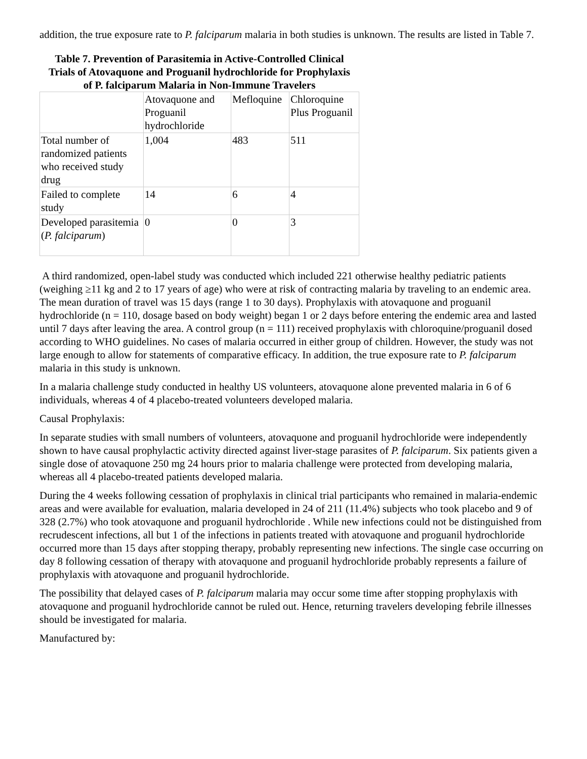addition, the true exposure rate to P. falciparum malaria in both studies is unknown. The results are listed in Table 7.
Table 7. Prevention of Parasitemia in Active-Controlled Clinical Trials of Atovaquone and Proguanil hydrochloride for Prophylaxis of P. falciparum Malaria in Non-Immune Travelers
| | Atovaquone and Proguanil hydrochloride | Mefloquine | Chloroquine Plus Proguanil |
| Total number of randomized patients who received study drug | 1,004 | 483 | 511 |
| Failed to complete study | 14 | 6 | 4 |
| Developed parasitemia ( P. falciparum ) | 0 | 0 | 3 |
A third randomized, open-label study was conducted which included 221 otherwise healthy pediatric patients (weighing ≥11 kg and 2 to 17 years of age) who were at risk of contracting malaria by traveling to an endemic area. The mean duration of travel was 15 days (range 1 to 30 days). Prophylaxis with atovaquone and proguanil hydrochloride (n = 110, dosage based on body weight) began 1 or 2 days before entering the endemic area and lasted until 7 days after leaving the area. A control group (n = 111) received prophylaxis with chloroquine/proguanil dosed according to WHO guidelines. No cases of malaria occurred in either group of children. However, the study was not large enough to allow for statements of comparative efficacy. In addition, the true exposure rate to P. falciparum malaria in this study is unknown.
In a malaria challenge study conducted in healthy US volunteers, atovaquone alone prevented malaria in 6 of 6 individuals, whereas 4 of 4 placebo-treated volunteers developed malaria.
Causal Prophylaxis:
In separate studies with small numbers of volunteers, atovaquone and proguanil hydrochloride were independently shown to have causal prophylactic activity directed against liver-stage parasites of P. falciparum. Six patients given a single dose of atovaquone 250 mg 24 hours prior to malaria challenge were protected from developing malaria, whereas all 4 placebo-treated patients developed malaria.
During the 4 weeks following cessation of prophylaxis in clinical trial participants who remained in malaria-endemic areas and were available for evaluation, malaria developed in 24 of 211 (11.4%) subjects who took placebo and 9 of 328 (2.7%) who took atovaquone and proguanil hydrochloride . While new infections could not be distinguished from recrudescent infections, all but 1 of the infections in patients treated with atovaquone and proguanil hydrochloride occurred more than 15 days after stopping therapy, probably representing new infections. The single case occurring on day 8 following cessation of therapy with atovaquone and proguanil hydrochloride probably represents a failure of prophylaxis with atovaquone and proguanil hydrochloride.
The possibility that delayed cases of P. falciparum malaria may occur some time after stopping prophylaxis with atovaquone and proguanil hydrochloride cannot be ruled out. Hence, returning travelers developing febrile illnesses should be investigated for malaria.
Manufactured by: